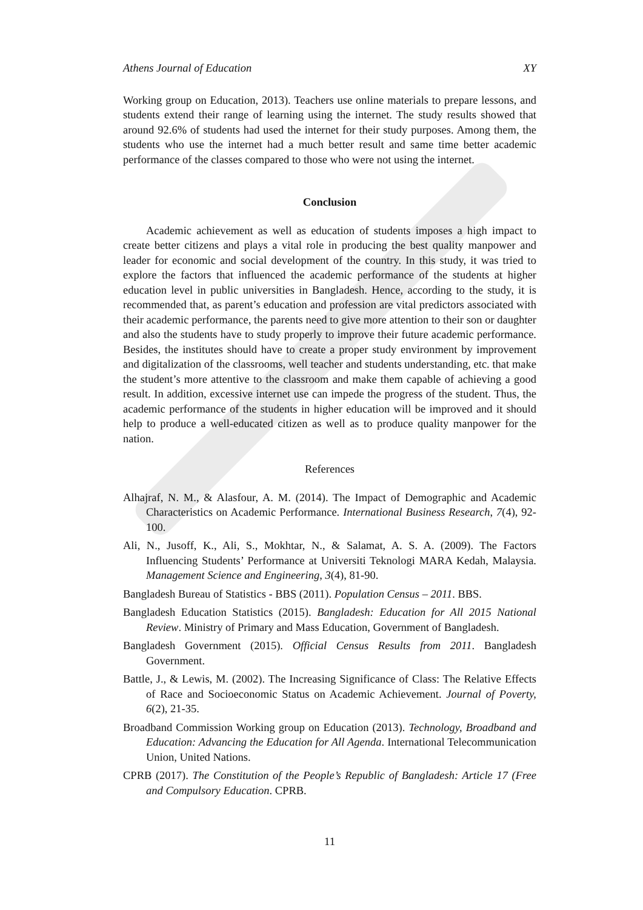Athens Journal of Education XY
Working group on Education, 2013). Teachers use online materials to prepare lessons, and students extend their range of learning using the internet. The study results showed that around 92.6% of students had used the internet for their study purposes. Among them, the students who use the internet had a much better result and same time better academic performance of the classes compared to those who were not using the internet.
Conclusion
Academic achievement as well as education of students imposes a high impact to create better citizens and plays a vital role in producing the best quality manpower and leader for economic and social development of the country. In this study, it was tried to explore the factors that influenced the academic performance of the students at higher education level in public universities in Bangladesh. Hence, according to the study, it is recommended that, as parent’s education and profession are vital predictors associated with their academic performance, the parents need to give more attention to their son or daughter and also the students have to study properly to improve their future academic performance. Besides, the institutes should have to create a proper study environment by improvement and digitalization of the classrooms, well teacher and students understanding, etc. that make the student’s more attentive to the classroom and make them capable of achieving a good result. In addition, excessive internet use can impede the progress of the student. Thus, the academic performance of the students in higher education will be improved and it should help to produce a well-educated citizen as well as to produce quality manpower for the nation.
References
Alhajraf, N. M., & Alasfour, A. M. (2014). The Impact of Demographic and Academic Characteristics on Academic Performance. International Business Research, 7(4), 92-100.
Ali, N., Jusoff, K., Ali, S., Mokhtar, N., & Salamat, A. S. A. (2009). The Factors Influencing Students’ Performance at Universiti Teknologi MARA Kedah, Malaysia. Management Science and Engineering, 3(4), 81-90.
Bangladesh Bureau of Statistics - BBS (2011). Population Census – 2011. BBS.
Bangladesh Education Statistics (2015). Bangladesh: Education for All 2015 National Review. Ministry of Primary and Mass Education, Government of Bangladesh.
Bangladesh Government (2015). Official Census Results from 2011. Bangladesh Government.
Battle, J., & Lewis, M. (2002). The Increasing Significance of Class: The Relative Effects of Race and Socioeconomic Status on Academic Achievement. Journal of Poverty, 6(2), 21-35.
Broadband Commission Working group on Education (2013). Technology, Broadband and Education: Advancing the Education for All Agenda. International Telecommunication Union, United Nations.
CPRB (2017). The Constitution of the People’s Republic of Bangladesh: Article 17 (Free and Compulsory Education. CPRB.
11